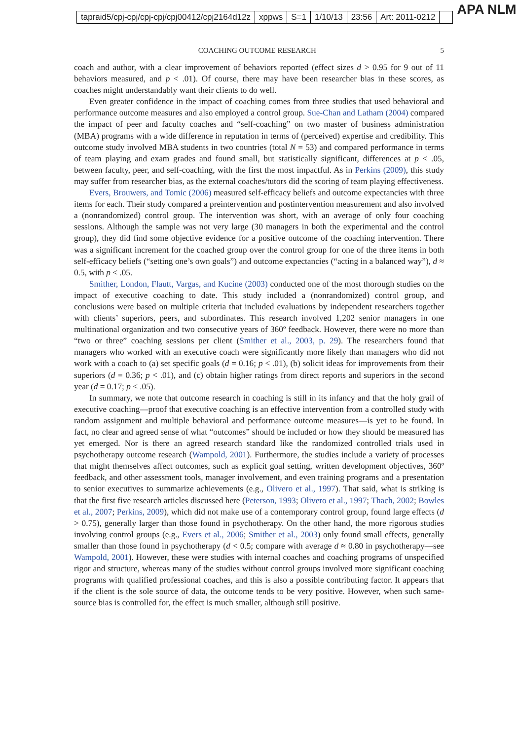tapraid5/cpj-cpj/cpj-cpj/cpj00412/cpj2164d12z xppws S=1 1/10/13 23:56 Art: 2011-0212
APA NLM
COACHING OUTCOME RESEARCH 5
coach and author, with a clear improvement of behaviors reported (effect sizes d > 0.95 for 9 out of 11 behaviors measured, and p < .01). Of course, there may have been researcher bias in these scores, as coaches might understandably want their clients to do well.
Even greater confidence in the impact of coaching comes from three studies that used behavioral and performance outcome measures and also employed a control group. Sue-Chan and Latham (2004) compared the impact of peer and faculty coaches and “self-coaching” on two master of business administration (MBA) programs with a wide difference in reputation in terms of (perceived) expertise and credibility. This outcome study involved MBA students in two countries (total N = 53) and compared performance in terms of team playing and exam grades and found small, but statistically significant, differences at p < .05, between faculty, peer, and self-coaching, with the first the most impactful. As in Perkins (2009), this study may suffer from researcher bias, as the external coaches/tutors did the scoring of team playing effectiveness.
Evers, Brouwers, and Tomic (2006) measured self-efficacy beliefs and outcome expectancies with three items for each. Their study compared a preintervention and postintervention measurement and also involved a (nonrandomized) control group. The intervention was short, with an average of only four coaching sessions. Although the sample was not very large (30 managers in both the experimental and the control group), they did find some objective evidence for a positive outcome of the coaching intervention. There was a significant increment for the coached group over the control group for one of the three items in both self-efficacy beliefs (“setting one’s own goals”) and outcome expectancies (“acting in a balanced way”), d ≈ 0.5, with p < .05.
Smither, London, Flautt, Vargas, and Kucine (2003) conducted one of the most thorough studies on the impact of executive coaching to date. This study included a (nonrandomized) control group, and conclusions were based on multiple criteria that included evaluations by independent researchers together with clients’ superiors, peers, and subordinates. This research involved 1,202 senior managers in one multinational organization and two consecutive years of 360º feedback. However, there were no more than “two or three” coaching sessions per client (Smither et al., 2003, p. 29). The researchers found that managers who worked with an executive coach were significantly more likely than managers who did not work with a coach to (a) set specific goals (d = 0.16; p < .01), (b) solicit ideas for improvements from their superiors (d = 0.36; p < .01), and (c) obtain higher ratings from direct reports and superiors in the second year (d = 0.17; p < .05).
In summary, we note that outcome research in coaching is still in its infancy and that the holy grail of executive coaching—proof that executive coaching is an effective intervention from a controlled study with random assignment and multiple behavioral and performance outcome measures—is yet to be found. In fact, no clear and agreed sense of what “outcomes” should be included or how they should be measured has yet emerged. Nor is there an agreed research standard like the randomized controlled trials used in psychotherapy outcome research (Wampold, 2001). Furthermore, the studies include a variety of processes that might themselves affect outcomes, such as explicit goal setting, written development objectives, 360º feedback, and other assessment tools, manager involvement, and even training programs and a presentation to senior executives to summarize achievements (e.g., Olivero et al., 1997). That said, what is striking is that the first five research articles discussed here (Peterson, 1993; Olivero et al., 1997; Thach, 2002; Bowles et al., 2007; Perkins, 2009), which did not make use of a contemporary control group, found large effects (d > 0.75), generally larger than those found in psychotherapy. On the other hand, the more rigorous studies involving control groups (e.g., Evers et al., 2006; Smither et al., 2003) only found small effects, generally smaller than those found in psychotherapy (d < 0.5; compare with average d ≈ 0.80 in psychotherapy—see Wampold, 2001). However, these were studies with internal coaches and coaching programs of unspecified rigor and structure, whereas many of the studies without control groups involved more significant coaching programs with qualified professional coaches, and this is also a possible contributing factor. It appears that if the client is the sole source of data, the outcome tends to be very positive. However, when such same-source bias is controlled for, the effect is much smaller, although still positive.